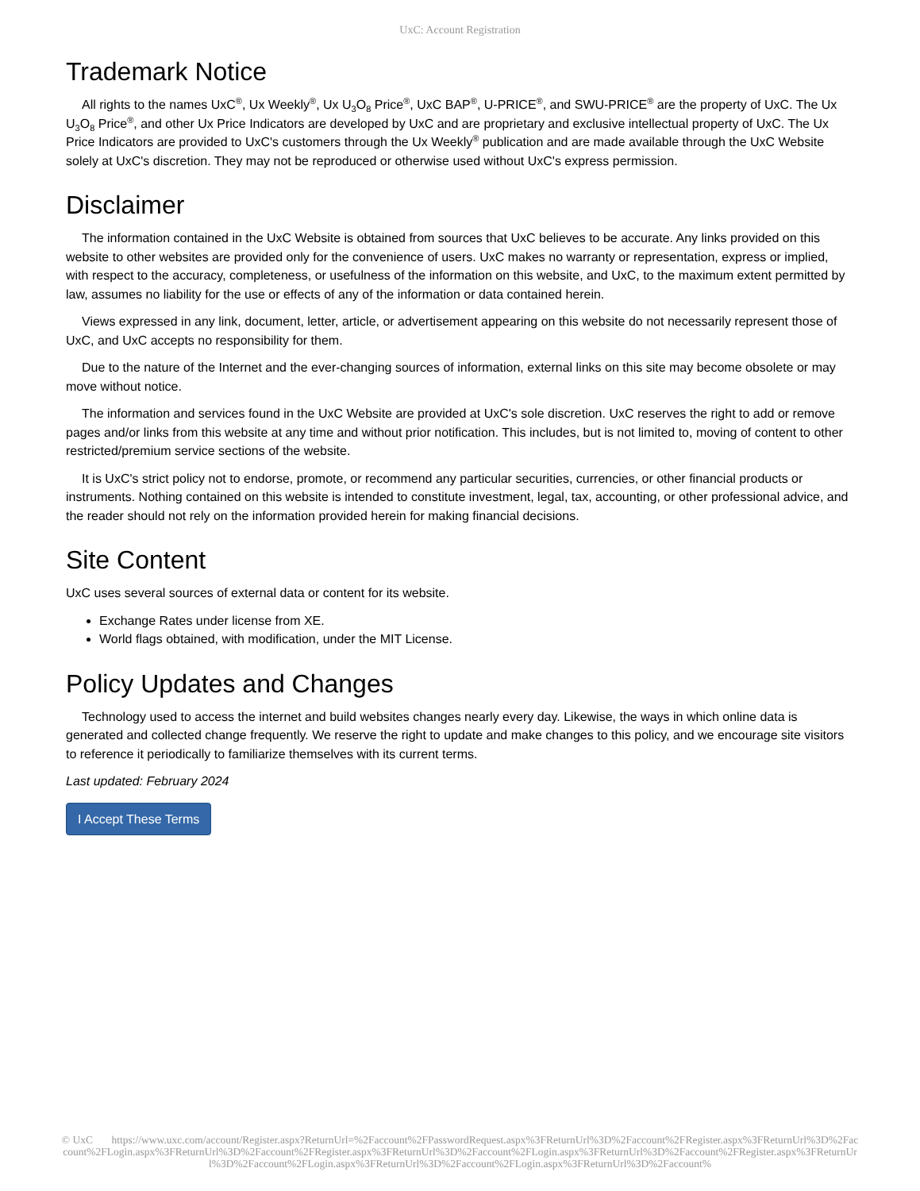UxC: Account Registration
Trademark Notice
All rights to the names UxC<sup>®</sup>, Ux Weekly<sup>®</sup>, Ux U<sub>3</sub>O<sub>8</sub> Price<sup>®</sup>, UxC BAP<sup>®</sup>, U-PRICE<sup>®</sup>, and SWU-PRICE<sup>®</sup> are the property of UxC. The Ux U<sub>3</sub>O<sub>8</sub> Price<sup>®</sup>, and other Ux Price Indicators are developed by UxC and are proprietary and exclusive intellectual property of UxC. The Ux Price Indicators are provided to UxC's customers through the Ux Weekly<sup>®</sup> publication and are made available through the UxC Website solely at UxC's discretion. They may not be reproduced or otherwise used without UxC's express permission.
Disclaimer
The information contained in the UxC Website is obtained from sources that UxC believes to be accurate. Any links provided on this website to other websites are provided only for the convenience of users. UxC makes no warranty or representation, express or implied, with respect to the accuracy, completeness, or usefulness of the information on this website, and UxC, to the maximum extent permitted by law, assumes no liability for the use or effects of any of the information or data contained herein.
Views expressed in any link, document, letter, article, or advertisement appearing on this website do not necessarily represent those of UxC, and UxC accepts no responsibility for them.
Due to the nature of the Internet and the ever-changing sources of information, external links on this site may become obsolete or may move without notice.
The information and services found in the UxC Website are provided at UxC's sole discretion. UxC reserves the right to add or remove pages and/or links from this website at any time and without prior notification. This includes, but is not limited to, moving of content to other restricted/premium service sections of the website.
It is UxC's strict policy not to endorse, promote, or recommend any particular securities, currencies, or other financial products or instruments. Nothing contained on this website is intended to constitute investment, legal, tax, accounting, or other professional advice, and the reader should not rely on the information provided herein for making financial decisions.
Site Content
UxC uses several sources of external data or content for its website.
Exchange Rates under license from XE.
World flags obtained, with modification, under the MIT License.
Policy Updates and Changes
Technology used to access the internet and build websites changes nearly every day. Likewise, the ways in which online data is generated and collected change frequently. We reserve the right to update and make changes to this policy, and we encourage site visitors to reference it periodically to familiarize themselves with its current terms.
Last updated: February 2024
I Accept These Terms
© UxC https://www.uxc.com/account/Register.aspx?ReturnUrl=%2Faccount%2FPasswordRequest.aspx%3FReturnUrl%3D%2Faccount%2FRegister.aspx%3FReturnUrl%3D%2Faccount%2FLogin.aspx%3FReturnUrl%3D%2Faccount%2FRegister.aspx%3FReturnUrl%3D%2Faccount%2FLogin.aspx%3FReturnUrl%3D%2Faccount%2FRegister.aspx%3FReturnUrl%3D%2Faccount%2FLogin.aspx%3FReturnUrl%3D%2Faccount%2FLogin.aspx%3FReturnUrl%3D%2Faccount%